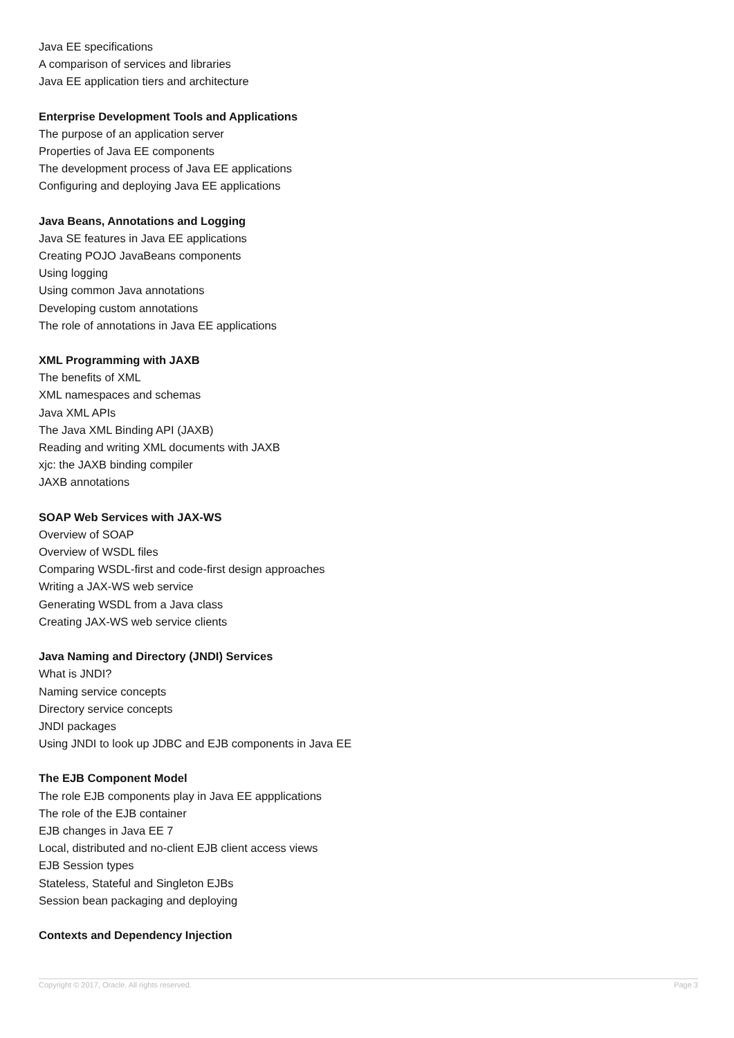Java EE specifications
A comparison of services and libraries
Java EE application tiers and architecture
Enterprise Development Tools and Applications
The purpose of an application server
Properties of Java EE components
The development process of Java EE applications
Configuring and deploying Java EE applications
Java Beans, Annotations and Logging
Java SE features in Java EE applications
Creating POJO JavaBeans components
Using logging
Using common Java annotations
Developing custom annotations
The role of annotations in Java EE applications
XML Programming with JAXB
The benefits of XML
XML namespaces and schemas
Java XML APIs
The Java XML Binding API (JAXB)
Reading and writing XML documents with JAXB
xjc: the JAXB binding compiler
JAXB annotations
SOAP Web Services with JAX-WS
Overview of SOAP
Overview of WSDL files
Comparing WSDL-first and code-first design approaches
Writing a JAX-WS web service
Generating WSDL from a Java class
Creating JAX-WS web service clients
Java Naming and Directory (JNDI) Services
What is JNDI?
Naming service concepts
Directory service concepts
JNDI packages
Using JNDI to look up JDBC and EJB components in Java EE
The EJB Component Model
The role EJB components play in Java EE appplications
The role of the EJB container
EJB changes in Java EE 7
Local, distributed and no-client EJB client access views
EJB Session types
Stateless, Stateful and Singleton EJBs
Session bean packaging and deploying
Contexts and Dependency Injection
Copyright © 2017, Oracle. All rights reserved. Page 3